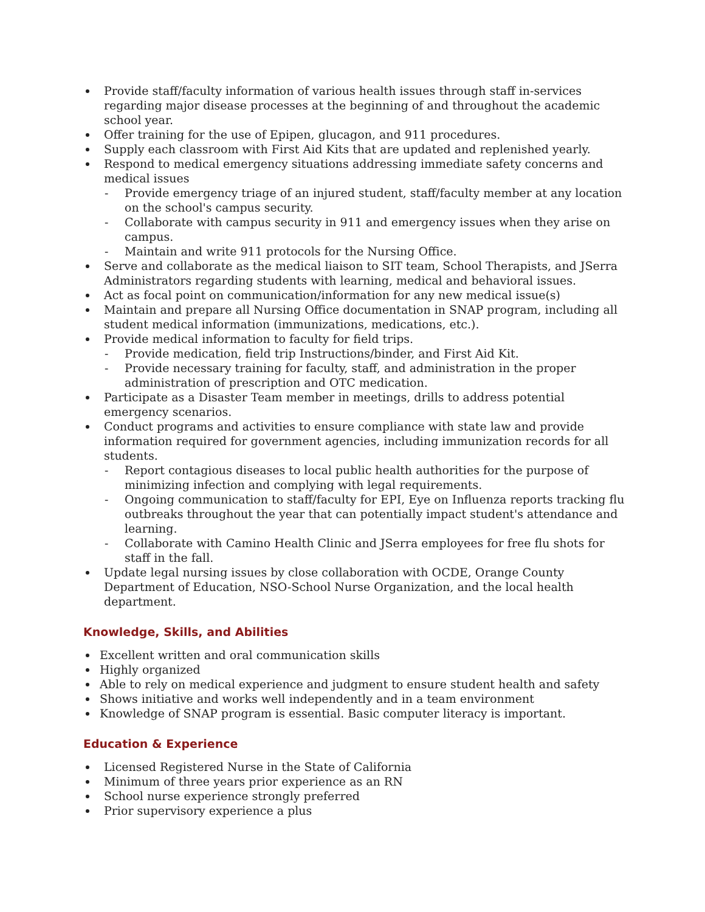Provide staff/faculty information of various health issues through staff in-services regarding major disease processes at the beginning of and throughout the academic school year.
Offer training for the use of Epipen, glucagon, and 911 procedures.
Supply each classroom with First Aid Kits that are updated and replenished yearly.
Respond to medical emergency situations addressing immediate safety concerns and medical issues
- Provide emergency triage of an injured student, staff/faculty member at any location on the school's campus security.
- Collaborate with campus security in 911 and emergency issues when they arise on campus.
- Maintain and write 911 protocols for the Nursing Office.
Serve and collaborate as the medical liaison to SIT team, School Therapists, and JSerra Administrators regarding students with learning, medical and behavioral issues.
Act as focal point on communication/information for any new medical issue(s)
Maintain and prepare all Nursing Office documentation in SNAP program, including all student medical information (immunizations, medications, etc.).
Provide medical information to faculty for field trips.
- Provide medication, field trip Instructions/binder, and First Aid Kit.
- Provide necessary training for faculty, staff, and administration in the proper administration of prescription and OTC medication.
Participate as a Disaster Team member in meetings, drills to address potential emergency scenarios.
Conduct programs and activities to ensure compliance with state law and provide information required for government agencies, including immunization records for all students.
- Report contagious diseases to local public health authorities for the purpose of minimizing infection and complying with legal requirements.
- Ongoing communication to staff/faculty for EPI, Eye on Influenza reports tracking flu outbreaks throughout the year that can potentially impact student's attendance and learning.
- Collaborate with Camino Health Clinic and JSerra employees for free flu shots for staff in the fall.
Update legal nursing issues by close collaboration with OCDE, Orange County Department of Education, NSO-School Nurse Organization, and the local health department.
Knowledge, Skills, and Abilities
Excellent written and oral communication skills
Highly organized
Able to rely on medical experience and judgment to ensure student health and safety
Shows initiative and works well independently and in a team environment
Knowledge of SNAP program is essential. Basic computer literacy is important.
Education & Experience
Licensed Registered Nurse in the State of California
Minimum of three years prior experience as an RN
School nurse experience strongly preferred
Prior supervisory experience a plus